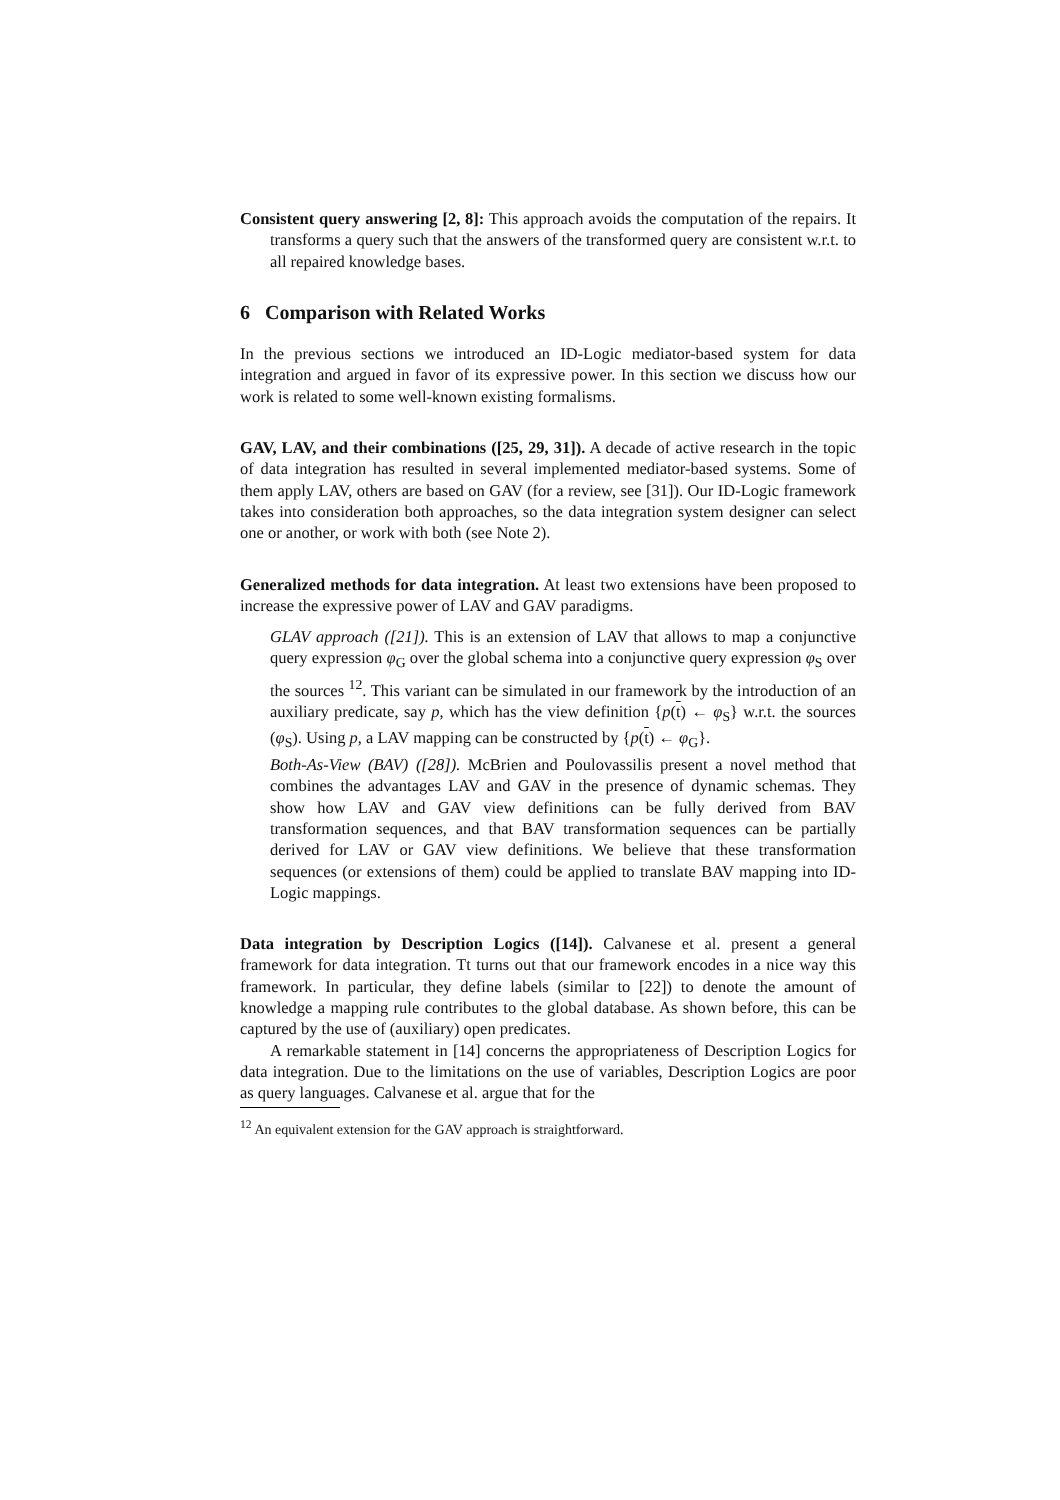Consistent query answering [2, 8]: This approach avoids the computation of the repairs. It transforms a query such that the answers of the transformed query are consistent w.r.t. to all repaired knowledge bases.
6 Comparison with Related Works
In the previous sections we introduced an ID-Logic mediator-based system for data integration and argued in favor of its expressive power. In this section we discuss how our work is related to some well-known existing formalisms.
GAV, LAV, and their combinations ([25, 29, 31]). A decade of active research in the topic of data integration has resulted in several implemented mediator-based systems. Some of them apply LAV, others are based on GAV (for a review, see [31]). Our ID-Logic framework takes into consideration both approaches, so the data integration system designer can select one or another, or work with both (see Note 2).
Generalized methods for data integration. At least two extensions have been proposed to increase the expressive power of LAV and GAV paradigms.
GLAV approach ([21]). This is an extension of LAV that allows to map a conjunctive query expression φ<sub>G</sub> over the global schema into a conjunctive query expression φ<sub>S</sub> over the sources <sup>12</sup>. This variant can be simulated in our framework by the introduction of an auxiliary predicate, say p, which has the view definition {p(t) ← φ<sub>S</sub>} w.r.t. the sources (φ<sub>S</sub>). Using p, a LAV mapping can be constructed by {p(t) ← φ<sub>G</sub>}.
Both-As-View (BAV) ([28]). McBrien and Poulovassilis present a novel method that combines the advantages LAV and GAV in the presence of dynamic schemas. They show how LAV and GAV view definitions can be fully derived from BAV transformation sequences, and that BAV transformation sequences can be partially derived for LAV or GAV view definitions. We believe that these transformation sequences (or extensions of them) could be applied to translate BAV mapping into ID-Logic mappings.
Data integration by Description Logics ([14]). Calvanese et al. present a general framework for data integration. Tt turns out that our framework encodes in a nice way this framework. In particular, they define labels (similar to [22]) to denote the amount of knowledge a mapping rule contributes to the global database. As shown before, this can be captured by the use of (auxiliary) open predicates.
A remarkable statement in [14] concerns the appropriateness of Description Logics for data integration. Due to the limitations on the use of variables, Description Logics are poor as query languages. Calvanese et al. argue that for the
<sup>12</sup> An equivalent extension for the GAV approach is straightforward.